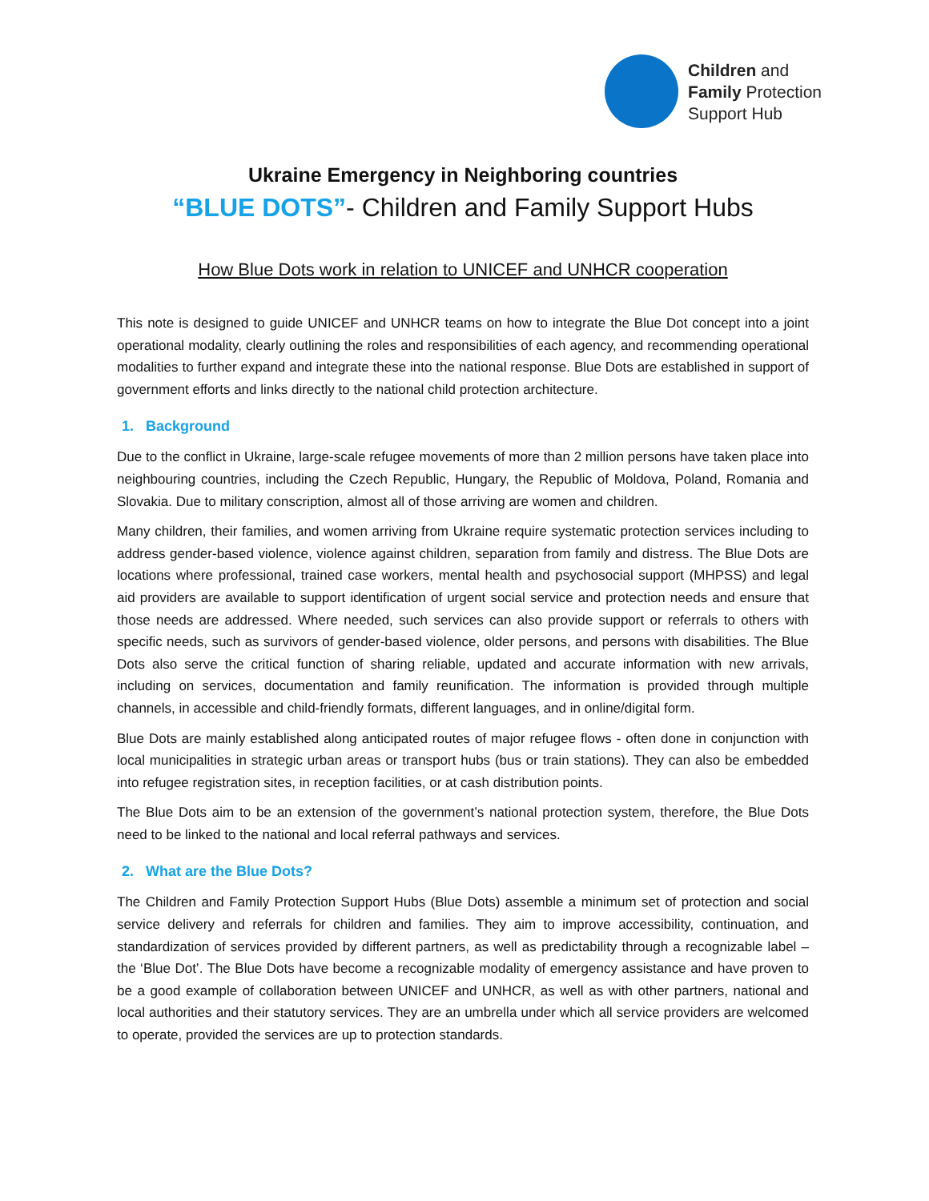Children and
Family Protection
Support Hub
Ukraine Emergency in Neighboring countries
“BLUE DOTS”- Children and Family Support Hubs
How Blue Dots work in relation to UNICEF and UNHCR cooperation
This note is designed to guide UNICEF and UNHCR teams on how to integrate the Blue Dot concept into a joint operational modality, clearly outlining the roles and responsibilities of each agency, and recommending operational modalities to further expand and integrate these into the national response. Blue Dots are established in support of government efforts and links directly to the national child protection architecture.
1. Background
Due to the conflict in Ukraine, large-scale refugee movements of more than 2 million persons have taken place into neighbouring countries, including the Czech Republic, Hungary, the Republic of Moldova, Poland, Romania and Slovakia. Due to military conscription, almost all of those arriving are women and children.
Many children, their families, and women arriving from Ukraine require systematic protection services including to address gender-based violence, violence against children, separation from family and distress. The Blue Dots are locations where professional, trained case workers, mental health and psychosocial support (MHPSS) and legal aid providers are available to support identification of urgent social service and protection needs and ensure that those needs are addressed. Where needed, such services can also provide support or referrals to others with specific needs, such as survivors of gender-based violence, older persons, and persons with disabilities. The Blue Dots also serve the critical function of sharing reliable, updated and accurate information with new arrivals, including on services, documentation and family reunification. The information is provided through multiple channels, in accessible and child-friendly formats, different languages, and in online/digital form.
Blue Dots are mainly established along anticipated routes of major refugee flows - often done in conjunction with local municipalities in strategic urban areas or transport hubs (bus or train stations). They can also be embedded into refugee registration sites, in reception facilities, or at cash distribution points.
The Blue Dots aim to be an extension of the government’s national protection system, therefore, the Blue Dots need to be linked to the national and local referral pathways and services.
2. What are the Blue Dots?
The Children and Family Protection Support Hubs (Blue Dots) assemble a minimum set of protection and social service delivery and referrals for children and families. They aim to improve accessibility, continuation, and standardization of services provided by different partners, as well as predictability through a recognizable label – the ‘Blue Dot’. The Blue Dots have become a recognizable modality of emergency assistance and have proven to be a good example of collaboration between UNICEF and UNHCR, as well as with other partners, national and local authorities and their statutory services. They are an umbrella under which all service providers are welcomed to operate, provided the services are up to protection standards.